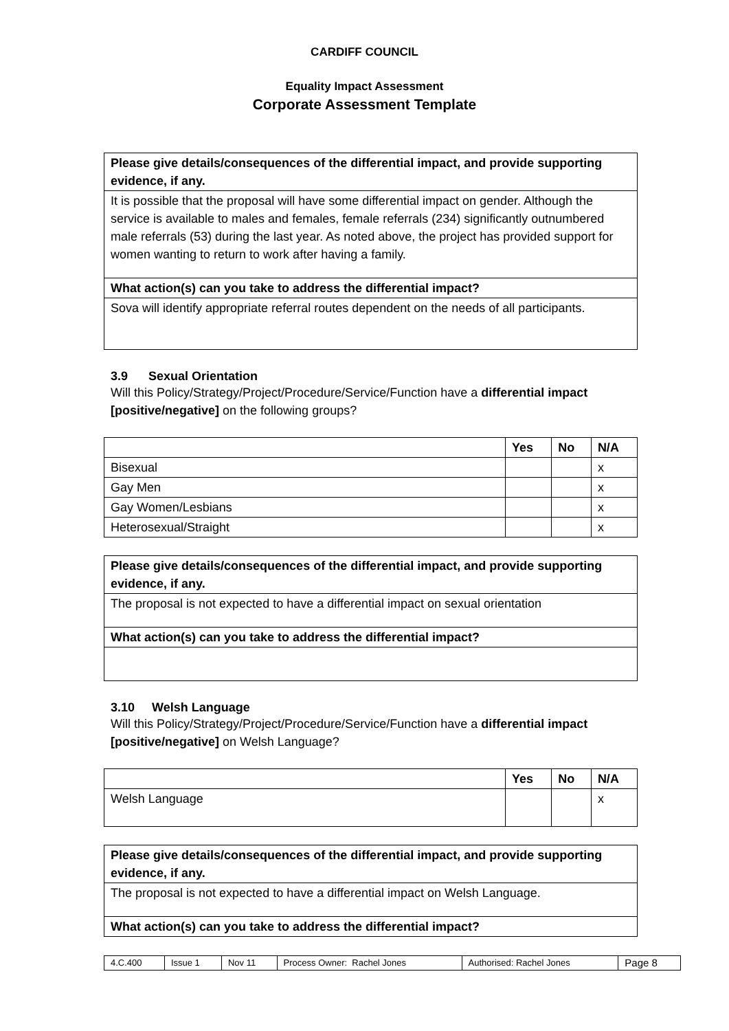CARDIFF COUNCIL
Equality Impact Assessment
Corporate Assessment Template
| Please give details/consequences of the differential impact, and provide supporting evidence, if any. |
| --- |
| It is possible that the proposal will have some differential impact on gender. Although the service is available to males and females, female referrals (234) significantly outnumbered male referrals (53) during the last year. As noted above, the project has provided support for women wanting to return to work after having a family. |
| What action(s) can you take to address the differential impact? |
| Sova will identify appropriate referral routes dependent on the needs of all participants. |
3.9 Sexual Orientation
Will this Policy/Strategy/Project/Procedure/Service/Function have a differential impact [positive/negative] on the following groups?
| | Yes | No | N/A |
| --- | --- | --- | --- |
| Bisexual | | | x |
| Gay Men | | | x |
| Gay Women/Lesbians | | | x |
| Heterosexual/Straight | | | x |
| Please give details/consequences of the differential impact, and provide supporting evidence, if any. |
| --- |
| The proposal is not expected to have a differential impact on sexual orientation |
| What action(s) can you take to address the differential impact? |
3.10 Welsh Language
Will this Policy/Strategy/Project/Procedure/Service/Function have a differential impact [positive/negative] on Welsh Language?
| | Yes | No | N/A |
| --- | --- | --- | --- |
| Welsh Language | | | x |
| Please give details/consequences of the differential impact, and provide supporting evidence, if any. |
| --- |
| The proposal is not expected to have a differential impact on Welsh Language. |
| What action(s) can you take to address the differential impact? |
| 4.C.400 | Issue 1 | Nov 11 | Process Owner: Rachel Jones | Authorised: Rachel Jones | Page 8 |